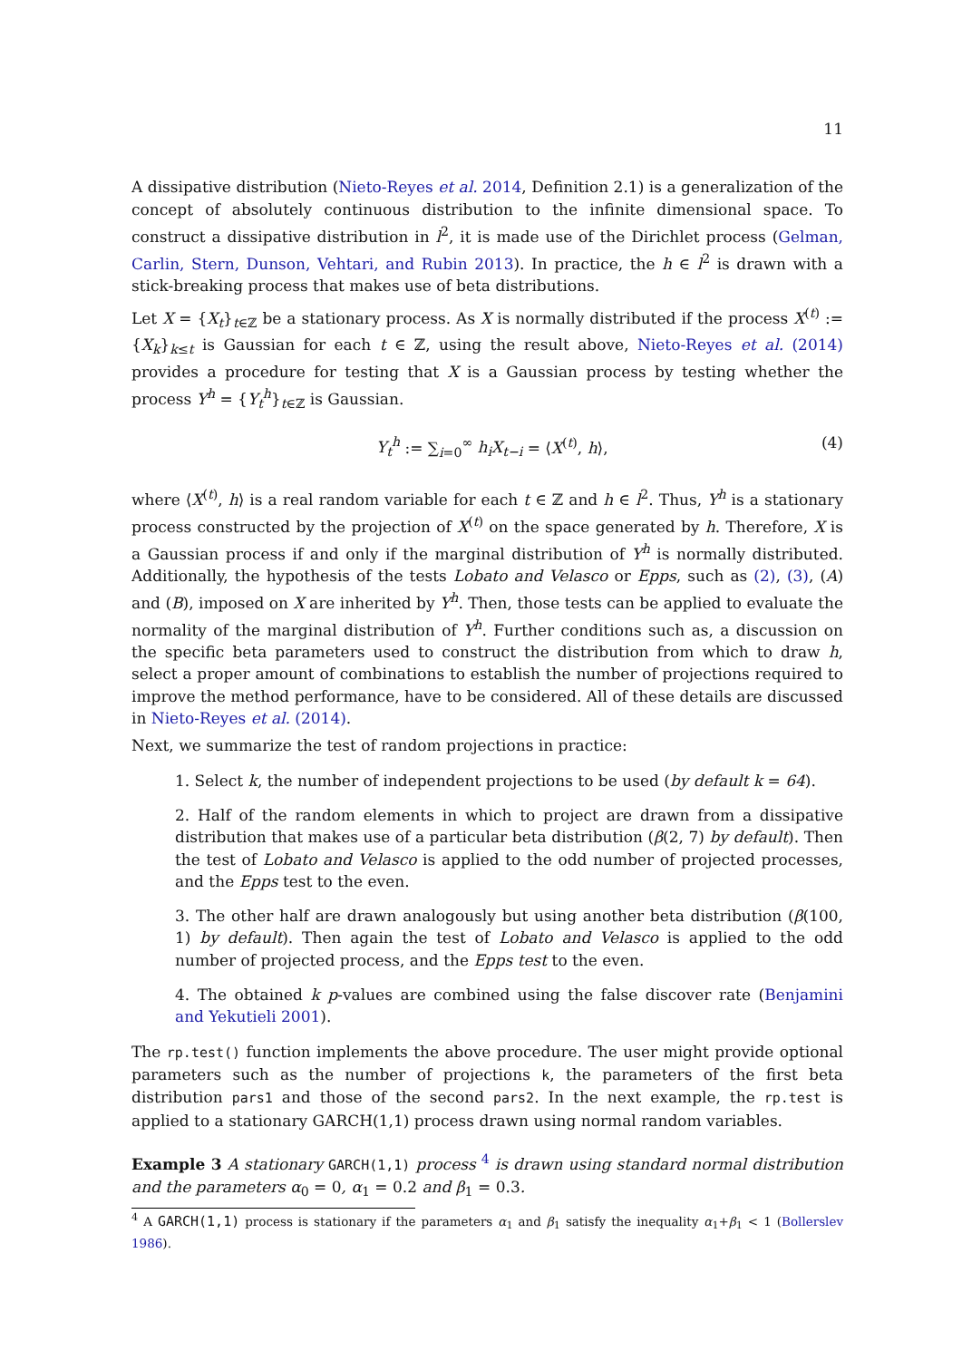11
A dissipative distribution (Nieto-Reyes et al. 2014, Definition 2.1) is a generalization of the concept of absolutely continuous distribution to the infinite dimensional space. To construct a dissipative distribution in l<sup>2</sup>, it is made use of the Dirichlet process (Gelman, Carlin, Stern, Dunson, Vehtari, and Rubin 2013). In practice, the h ∈ l<sup>2</sup> is drawn with a stick-breaking process that makes use of beta distributions.
Let X = {X<sub>t</sub>}<sub>t∈ℤ</sub> be a stationary process. As X is normally distributed if the process X<sup>(t)</sup> := {X<sub>k</sub>}<sub>k≤t</sub> is Gaussian for each t ∈ ℤ, using the result above, Nieto-Reyes et al. (2014) provides a procedure for testing that X is a Gaussian process by testing whether the process Y<sup>h</sup> = {Y<sub>t</sub><sup>h</sup>}<sub>t∈ℤ</sub> is Gaussian.
Y<sub>t</sub><sup>h</sup> := ∑<sub>i=0</sub><sup>∞</sup> h<sub>i</sub>X<sub>t−i</sub> = ⟨X<sup>(t)</sup>, h⟩, (4)
where ⟨X<sup>(t)</sup>, h⟩ is a real random variable for each t ∈ ℤ and h ∈ l<sup>2</sup>. Thus, Y<sup>h</sup> is a stationary process constructed by the projection of X<sup>(t)</sup> on the space generated by h. Therefore, X is a Gaussian process if and only if the marginal distribution of Y<sup>h</sup> is normally distributed. Additionally, the hypothesis of the tests Lobato and Velasco or Epps, such as (2), (3), (A) and (B), imposed on X are inherited by Y<sup>h</sup>. Then, those tests can be applied to evaluate the normality of the marginal distribution of Y<sup>h</sup>. Further conditions such as, a discussion on the specific beta parameters used to construct the distribution from which to draw h, select a proper amount of combinations to establish the number of projections required to improve the method performance, have to be considered. All of these details are discussed in Nieto-Reyes et al. (2014).
Next, we summarize the test of random projections in practice:
1. Select k, the number of independent projections to be used (by default k = 64).
2. Half of the random elements in which to project are drawn from a dissipative distribution that makes use of a particular beta distribution (β(2, 7) by default). Then the test of Lobato and Velasco is applied to the odd number of projected processes, and the Epps test to the even.
3. The other half are drawn analogously but using another beta distribution (β(100, 1) by default). Then again the test of Lobato and Velasco is applied to the odd number of projected process, and the Epps test to the even.
4. The obtained k p-values are combined using the false discover rate (Benjamini and Yekutieli 2001).
The rp.test() function implements the above procedure. The user might provide optional parameters such as the number of projections k, the parameters of the first beta distribution pars1 and those of the second pars2. In the next example, the rp.test is applied to a stationary GARCH(1,1) process drawn using normal random variables.
Example 3 A stationary GARCH(1,1) process <sup>4</sup> is drawn using standard normal distribution and the parameters α<sub>0</sub> = 0, α<sub>1</sub> = 0.2 and β<sub>1</sub> = 0.3.
<sup>4</sup> A GARCH(1,1) process is stationary if the parameters α<sub>1</sub> and β<sub>1</sub> satisfy the inequality α<sub>1</sub>+β<sub>1</sub> < 1 (Bollerslev 1986).